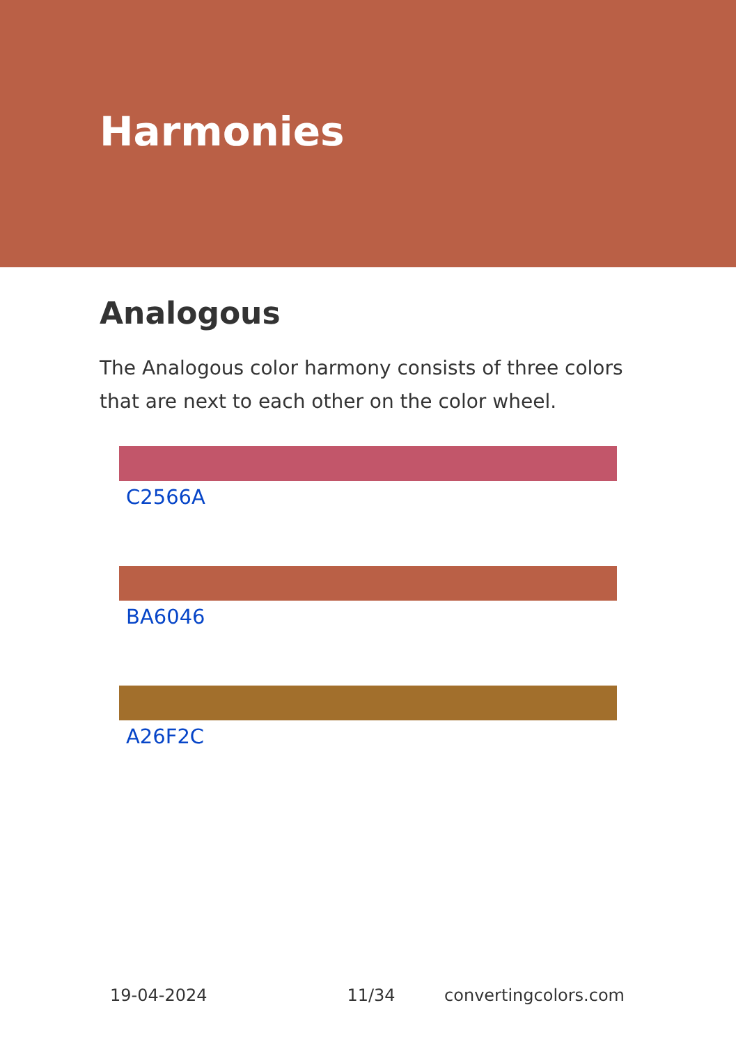Harmonies
Analogous
The Analogous color harmony consists of three colors that are next to each other on the color wheel.
C2566A
BA6046
A26F2C
19-04-2024 11/34 convertingcolors.com